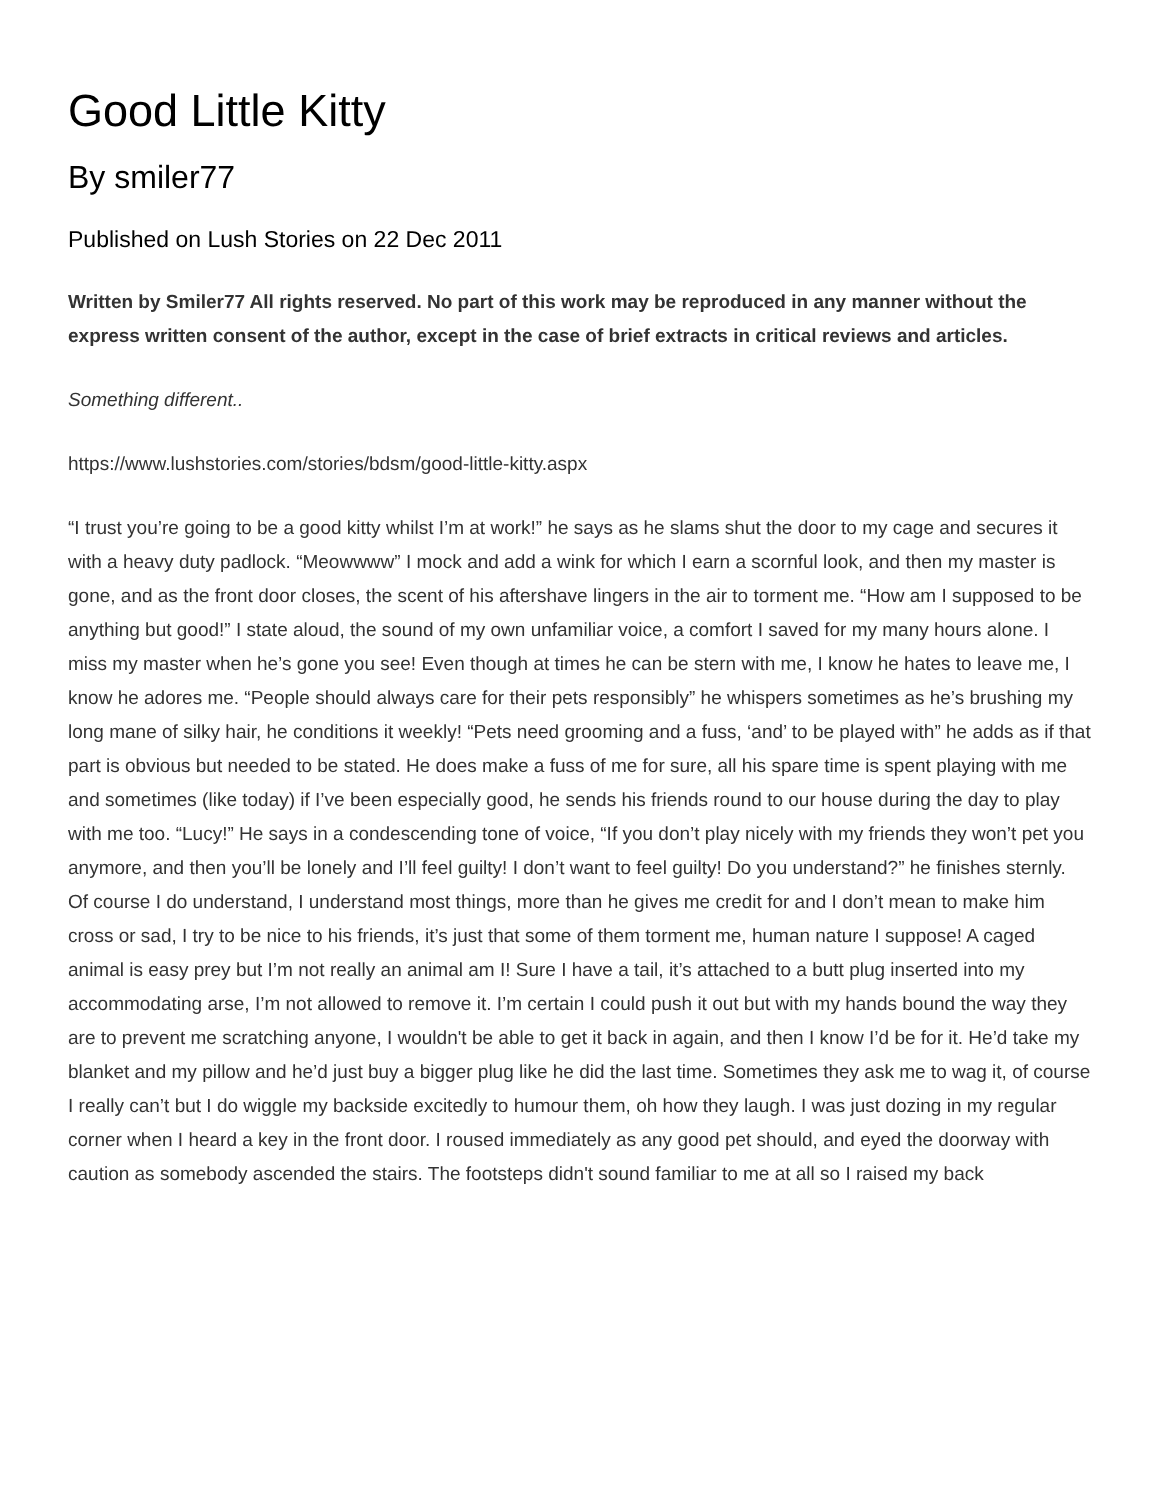Good Little Kitty
By smiler77
Published on Lush Stories on 22 Dec 2011
Written by Smiler77 All rights reserved. No part of this work may be reproduced in any manner without the express written consent of the author, except in the case of brief extracts in critical reviews and articles.
Something different..
https://www.lushstories.com/stories/bdsm/good-little-kitty.aspx
“I trust you’re going to be a good kitty whilst I’m at work!” he says as he slams shut the door to my cage and secures it with a heavy duty padlock. “Meowwww” I mock and add a wink for which I earn a scornful look, and then my master is gone, and as the front door closes, the scent of his aftershave lingers in the air to torment me. “How am I supposed to be anything but good!” I state aloud, the sound of my own unfamiliar voice, a comfort I saved for my many hours alone. I miss my master when he’s gone you see! Even though at times he can be stern with me, I know he hates to leave me, I know he adores me. “People should always care for their pets responsibly” he whispers sometimes as he’s brushing my long mane of silky hair, he conditions it weekly! “Pets need grooming and a fuss, ‘and’ to be played with” he adds as if that part is obvious but needed to be stated. He does make a fuss of me for sure, all his spare time is spent playing with me and sometimes (like today) if I’ve been especially good, he sends his friends round to our house during the day to play with me too. “Lucy!” He says in a condescending tone of voice, “If you don’t play nicely with my friends they won’t pet you anymore, and then you’ll be lonely and I’ll feel guilty! I don’t want to feel guilty! Do you understand?” he finishes sternly. Of course I do understand, I understand most things, more than he gives me credit for and I don’t mean to make him cross or sad, I try to be nice to his friends, it’s just that some of them torment me, human nature I suppose! A caged animal is easy prey but I’m not really an animal am I! Sure I have a tail, it’s attached to a butt plug inserted into my accommodating arse, I’m not allowed to remove it. I’m certain I could push it out but with my hands bound the way they are to prevent me scratching anyone, I wouldn't be able to get it back in again, and then I know I’d be for it. He’d take my blanket and my pillow and he’d just buy a bigger plug like he did the last time. Sometimes they ask me to wag it, of course I really can’t but I do wiggle my backside excitedly to humour them, oh how they laugh. I was just dozing in my regular corner when I heard a key in the front door. I roused immediately as any good pet should, and eyed the doorway with caution as somebody ascended the stairs. The footsteps didn't sound familiar to me at all so I raised my back